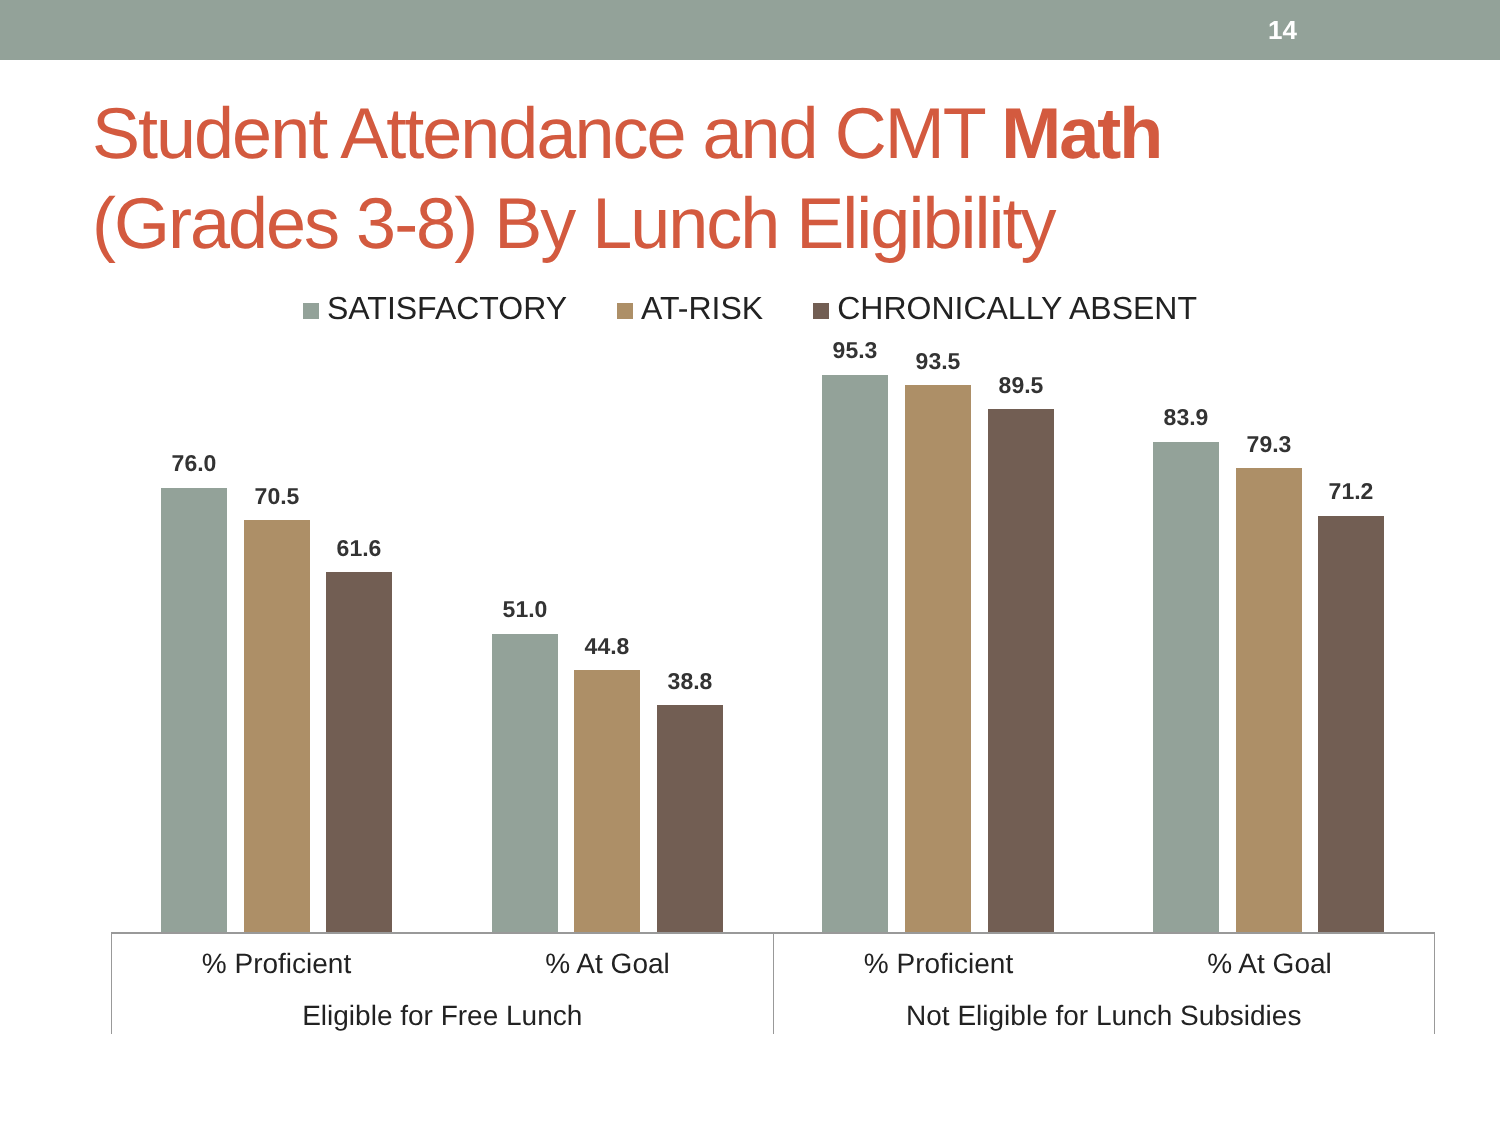14
Student Attendance and CMT Math
(Grades 3-8) By Lunch Eligibility
SATISFACTORY AT-RISK CHRONICALLY ABSENT
76.0
70.5
61.6
51.0
44.8
38.8
95.3 93.5
89.5
83.9
79.3
71.2
% Proficient % At Goal % Proficient % At Goal
Eligible for Free Lunch Not Eligible for Lunch Subsidies